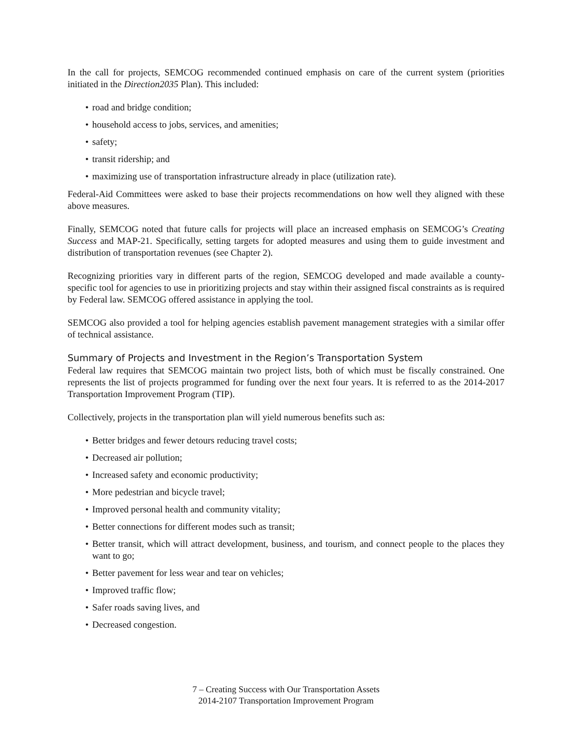In the call for projects, SEMCOG recommended continued emphasis on care of the current system (priorities initiated in the Direction2035 Plan). This included:
• road and bridge condition;
• household access to jobs, services, and amenities;
• safety;
• transit ridership; and
• maximizing use of transportation infrastructure already in place (utilization rate).
Federal-Aid Committees were asked to base their projects recommendations on how well they aligned with these above measures.
Finally, SEMCOG noted that future calls for projects will place an increased emphasis on SEMCOG’s Creating Success and MAP-21. Specifically, setting targets for adopted measures and using them to guide investment and distribution of transportation revenues (see Chapter 2).
Recognizing priorities vary in different parts of the region, SEMCOG developed and made available a county-specific tool for agencies to use in prioritizing projects and stay within their assigned fiscal constraints as is required by Federal law. SEMCOG offered assistance in applying the tool.
SEMCOG also provided a tool for helping agencies establish pavement management strategies with a similar offer of technical assistance.
Summary of Projects and Investment in the Region’s Transportation System
Federal law requires that SEMCOG maintain two project lists, both of which must be fiscally constrained. One represents the list of projects programmed for funding over the next four years. It is referred to as the 2014-2017 Transportation Improvement Program (TIP).
Collectively, projects in the transportation plan will yield numerous benefits such as:
• Better bridges and fewer detours reducing travel costs;
• Decreased air pollution;
• Increased safety and economic productivity;
• More pedestrian and bicycle travel;
• Improved personal health and community vitality;
• Better connections for different modes such as transit;
• Better transit, which will attract development, business, and tourism, and connect people to the places they want to go;
• Better pavement for less wear and tear on vehicles;
• Improved traffic flow;
• Safer roads saving lives, and
• Decreased congestion.
7 – Creating Success with Our Transportation Assets
2014-2107 Transportation Improvement Program